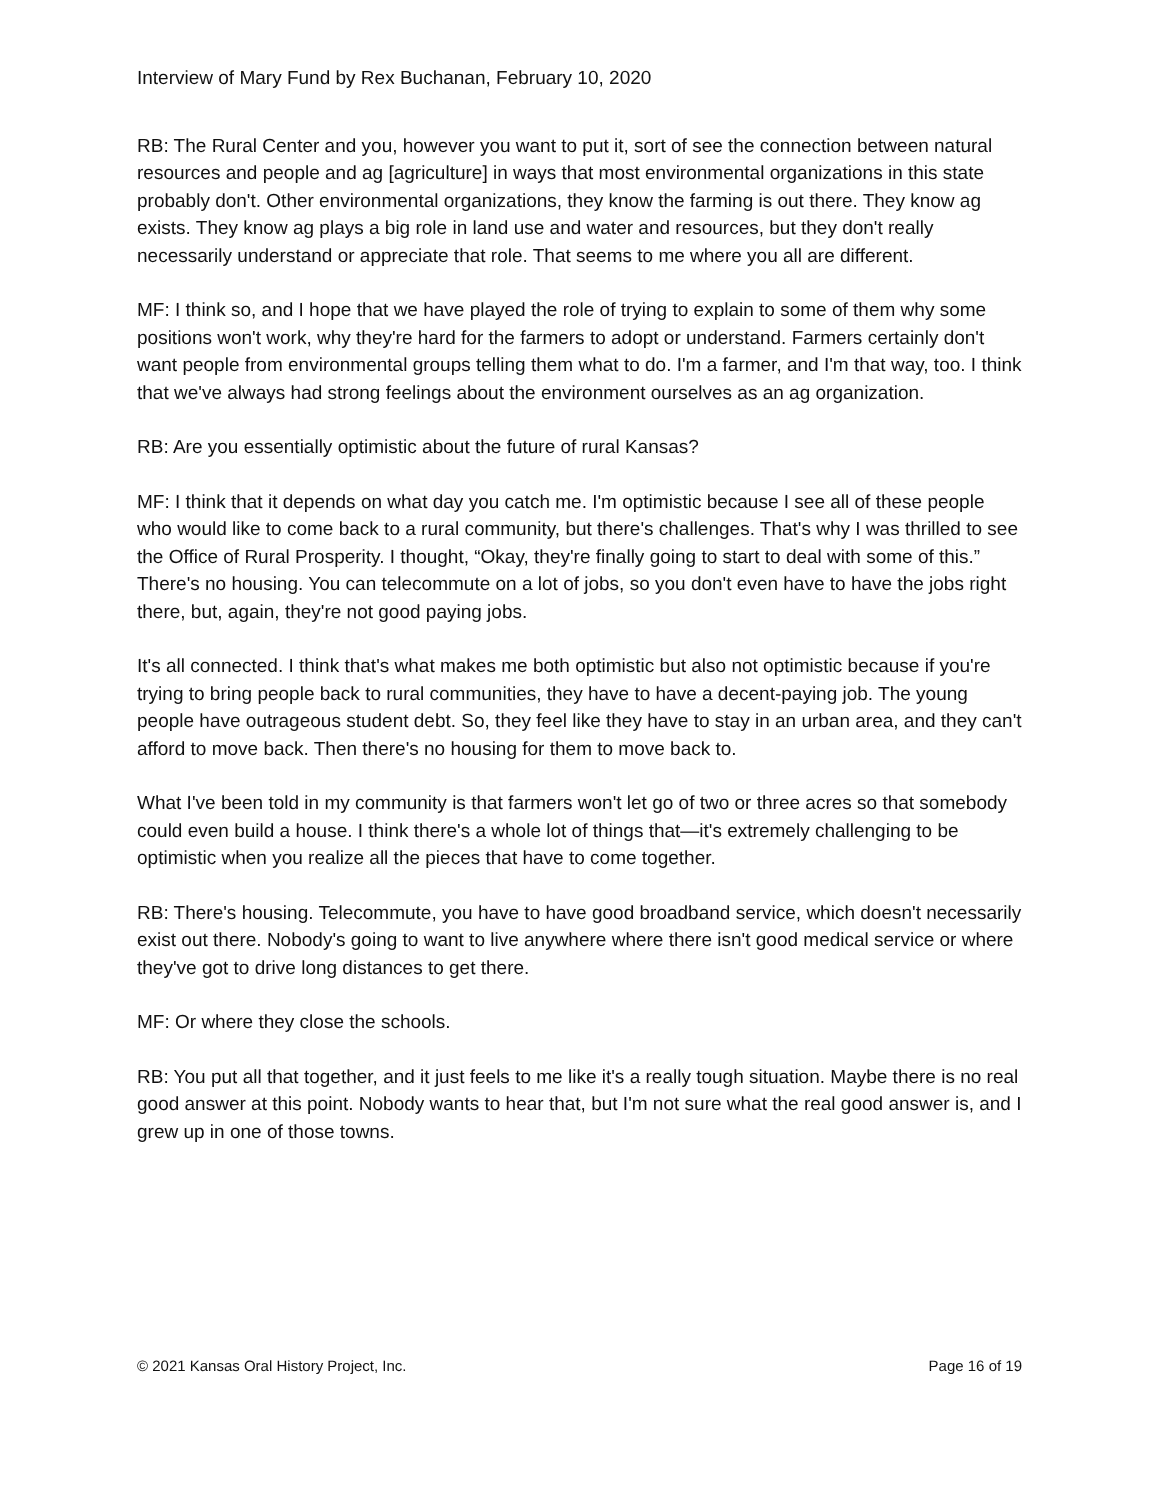Interview of Mary Fund by Rex Buchanan, February 10, 2020
RB: The Rural Center and you, however you want to put it, sort of see the connection between natural resources and people and ag [agriculture] in ways that most environmental organizations in this state probably don't. Other environmental organizations, they know the farming is out there. They know ag exists. They know ag plays a big role in land use and water and resources, but they don't really necessarily understand or appreciate that role. That seems to me where you all are different.
MF: I think so, and I hope that we have played the role of trying to explain to some of them why some positions won't work, why they're hard for the farmers to adopt or understand. Farmers certainly don't want people from environmental groups telling them what to do. I'm a farmer, and I'm that way, too. I think that we've always had strong feelings about the environment ourselves as an ag organization.
RB: Are you essentially optimistic about the future of rural Kansas?
MF: I think that it depends on what day you catch me. I'm optimistic because I see all of these people who would like to come back to a rural community, but there's challenges. That's why I was thrilled to see the Office of Rural Prosperity. I thought, “Okay, they're finally going to start to deal with some of this.” There's no housing. You can telecommute on a lot of jobs, so you don't even have to have the jobs right there, but, again, they're not good paying jobs.
It's all connected. I think that's what makes me both optimistic but also not optimistic because if you're trying to bring people back to rural communities, they have to have a decent-paying job. The young people have outrageous student debt. So, they feel like they have to stay in an urban area, and they can't afford to move back. Then there's no housing for them to move back to.
What I've been told in my community is that farmers won't let go of two or three acres so that somebody could even build a house. I think there's a whole lot of things that—it's extremely challenging to be optimistic when you realize all the pieces that have to come together.
RB: There's housing. Telecommute, you have to have good broadband service, which doesn't necessarily exist out there. Nobody's going to want to live anywhere where there isn't good medical service or where they've got to drive long distances to get there.
MF: Or where they close the schools.
RB: You put all that together, and it just feels to me like it's a really tough situation. Maybe there is no real good answer at this point. Nobody wants to hear that, but I'm not sure what the real good answer is, and I grew up in one of those towns.
© 2021 Kansas Oral History Project, Inc. Page 16 of 19